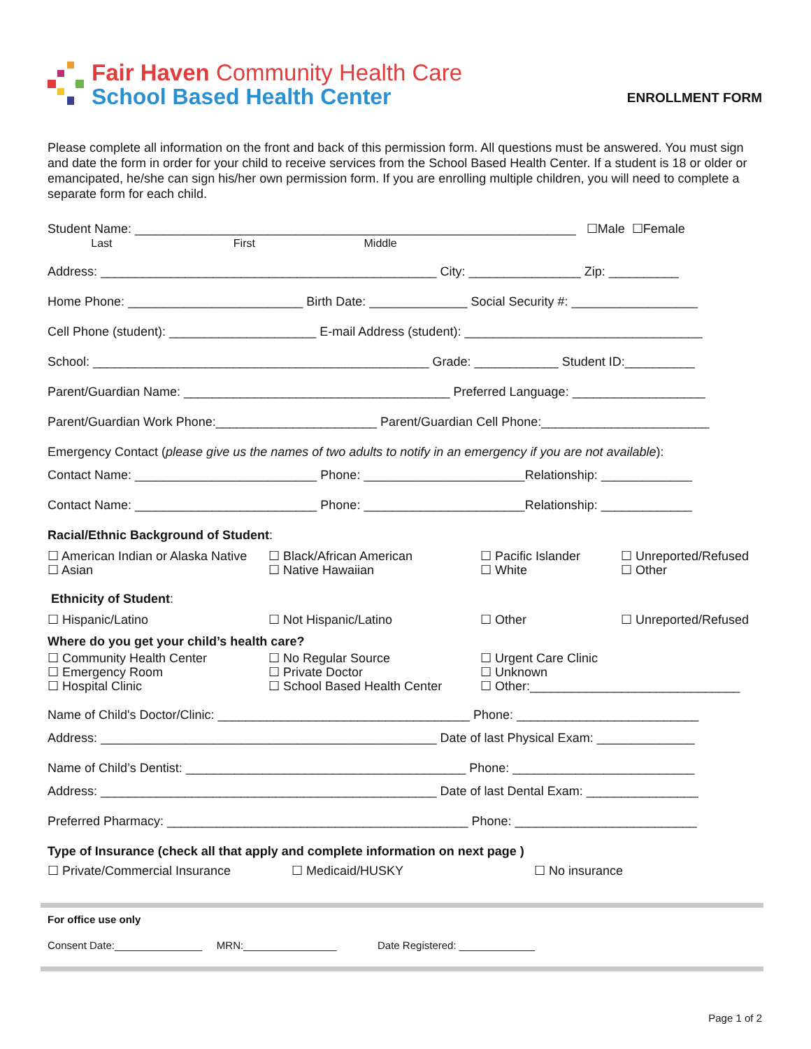Fair Haven Community Health Care
School Based Health Center
ENROLLMENT FORM
Please complete all information on the front and back of this permission form. All questions must be answered. You must sign and date the form in order for your child to receive services from the School Based Health Center. If a student is 18 or older or emancipated, he/she can sign his/her own permission form. If you are enrolling multiple children, you will need to complete a separate form for each child.
Student Name: _______________________________________________________________ ☐Male ☐Female
Last First Middle
Address: ________________________________________________ City: ________________ Zip: __________
Home Phone: _________________________ Birth Date: ______________ Social Security #: __________________
Cell Phone (student): _____________________ E-mail Address (student): __________________________________
School: ________________________________________________ Grade: ____________ Student ID:__________
Parent/Guardian Name: ______________________________________ Preferred Language: ___________________
Parent/Guardian Work Phone:_______________________ Parent/Guardian Cell Phone:________________________
Emergency Contact (please give us the names of two adults to notify in an emergency if you are not available):
Contact Name: __________________________ Phone: _______________________Relationship: _____________
Contact Name: __________________________ Phone: _______________________Relationship: _____________
Racial/Ethnic Background of Student:
☐ American Indian or Alaska Native
☐ Asian
☐ Black/African American
☐ Native Hawaiian
☐ Pacific Islander
☐ White
☐ Unreported/Refused
☐ Other
Ethnicity of Student:
☐ Hispanic/Latino
☐ Not Hispanic/Latino
☐ Other
☐ Unreported/Refused
Where do you get your child’s health care?
☐ Community Health Center
☐ Emergency Room
☐ Hospital Clinic
☐ No Regular Source
☐ Private Doctor
☐ School Based Health Center
☐ Urgent Care Clinic
☐ Unknown
☐ Other:______________________________
Name of Child's Doctor/Clinic: ____________________________________ Phone: __________________________
Address: ________________________________________________ Date of last Physical Exam: ______________
Name of Child’s Dentist: ________________________________________ Phone: __________________________
Address: ________________________________________________ Date of last Dental Exam: ________________
Preferred Pharmacy: ___________________________________________ Phone: __________________________
Type of Insurance (check all that apply and complete information on next page )
☐ Private/Commercial Insurance
☐ Medicaid/HUSKY
☐ No insurance
For office use only
Consent Date:_______________ MRN:________________ Date Registered: _____________
Page 1 of 2